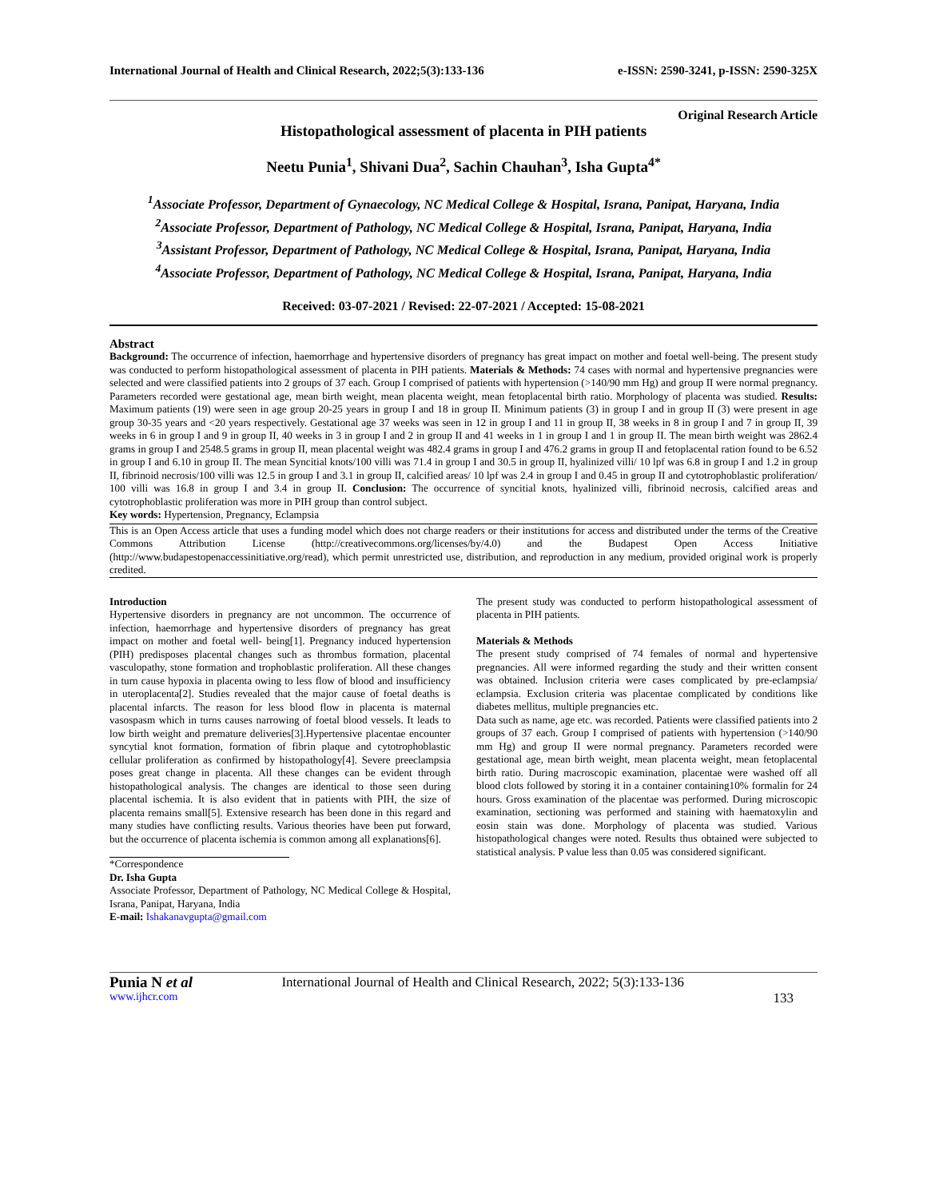International Journal of Health and Clinical Research, 2022;5(3):133-136 e-ISSN: 2590-3241, p-ISSN: 2590-325X
Original Research Article
Histopathological assessment of placenta in PIH patients
Neetu Punia<sup>1</sup>, Shivani Dua<sup>2</sup>, Sachin Chauhan<sup>3</sup>, Isha Gupta<sup>4*</sup>
<sup>1</sup> Associate Professor, Department of Gynaecology, NC Medical College & Hospital, Israna, Panipat, Haryana, India
<sup>2</sup> Associate Professor, Department of Pathology, NC Medical College & Hospital, Israna, Panipat, Haryana, India
<sup>3</sup> Assistant Professor, Department of Pathology, NC Medical College & Hospital, Israna, Panipat, Haryana, India
<sup>4</sup> Associate Professor, Department of Pathology, NC Medical College & Hospital, Israna, Panipat, Haryana, India
Received: 03-07-2021 / Revised: 22-07-2021 / Accepted: 15-08-2021
Abstract
Background: The occurrence of infection, haemorrhage and hypertensive disorders of pregnancy has great impact on mother and foetal well-being. The present study was conducted to perform histopathological assessment of placenta in PIH patients. Materials & Methods: 74 cases with normal and hypertensive pregnancies were selected and were classified patients into 2 groups of 37 each. Group I comprised of patients with hypertension (>140/90 mm Hg) and group II were normal pregnancy. Parameters recorded were gestational age, mean birth weight, mean placenta weight, mean fetoplacental birth ratio. Morphology of placenta was studied. Results: Maximum patients (19) were seen in age group 20-25 years in group I and 18 in group II. Minimum patients (3) in group I and in group II (3) were present in age group 30-35 years and <20 years respectively. Gestational age 37 weeks was seen in 12 in group I and 11 in group II, 38 weeks in 8 in group I and 7 in group II, 39 weeks in 6 in group I and 9 in group II, 40 weeks in 3 in group I and 2 in group II and 41 weeks in 1 in group I and 1 in group II. The mean birth weight was 2862.4 grams in group I and 2548.5 grams in group II, mean placental weight was 482.4 grams in group I and 476.2 grams in group II and fetoplacental ration found to be 6.52 in group I and 6.10 in group II. The mean Syncitial knots/100 villi was 71.4 in group I and 30.5 in group II, hyalinized villi/ 10 lpf was 6.8 in group I and 1.2 in group II, fibrinoid necrosis/100 villi was 12.5 in group I and 3.1 in group II, calcified areas/ 10 lpf was 2.4 in group I and 0.45 in group II and cytotrophoblastic proliferation/ 100 villi was 16.8 in group I and 3.4 in group II. Conclusion: The occurrence of syncitial knots, hyalinized villi, fibrinoid necrosis, calcified areas and cytotrophoblastic proliferation was more in PIH group than control subject.
Key words: Hypertension, Pregnancy, Eclampsia
This is an Open Access article that uses a funding model which does not charge readers or their institutions for access and distributed under the terms of the Creative Commons Attribution License (http://creativecommons.org/licenses/by/4.0) and the Budapest Open Access Initiative (http://www.budapestopenaccessinitiative.org/read), which permit unrestricted use, distribution, and reproduction in any medium, provided original work is properly credited.
Introduction
Hypertensive disorders in pregnancy are not uncommon. The occurrence of infection, haemorrhage and hypertensive disorders of pregnancy has great impact on mother and foetal well- being[1]. Pregnancy induced hypertension (PIH) predisposes placental changes such as thrombus formation, placental vasculopathy, stone formation and trophoblastic proliferation. All these changes in turn cause hypoxia in placenta owing to less flow of blood and insufficiency in uteroplacenta[2]. Studies revealed that the major cause of foetal deaths is placental infarcts. The reason for less blood flow in placenta is maternal vasospasm which in turns causes narrowing of foetal blood vessels. It leads to low birth weight and premature deliveries[3].Hypertensive placentae encounter syncytial knot formation, formation of fibrin plaque and cytotrophoblastic cellular proliferation as confirmed by histopathology[4]. Severe preeclampsia poses great change in placenta. All these changes can be evident through histopathological analysis. The changes are identical to those seen during placental ischemia. It is also evident that in patients with PIH, the size of placenta remains small[5]. Extensive research has been done in this regard and many studies have conflicting results. Various theories have been put forward, but the occurrence of placenta ischemia is common among all explanations[6].
*Correspondence
Dr. Isha Gupta
Associate Professor, Department of Pathology, NC Medical College & Hospital, Israna, Panipat, Haryana, India
E-mail: Ishakanavgupta@gmail.com
The present study was conducted to perform histopathological assessment of placenta in PIH patients.
Materials & Methods
The present study comprised of 74 females of normal and hypertensive pregnancies. All were informed regarding the study and their written consent was obtained. Inclusion criteria were cases complicated by pre-eclampsia/ eclampsia. Exclusion criteria was placentae complicated by conditions like diabetes mellitus, multiple pregnancies etc.
Data such as name, age etc. was recorded. Patients were classified patients into 2 groups of 37 each. Group I comprised of patients with hypertension (>140/90 mm Hg) and group II were normal pregnancy. Parameters recorded were gestational age, mean birth weight, mean placenta weight, mean fetoplacental birth ratio. During macroscopic examination, placentae were washed off all blood clots followed by storing it in a container containing10% formalin for 24 hours. Gross examination of the placentae was performed. During microscopic examination, sectioning was performed and staining with haematoxylin and eosin stain was done. Morphology of placenta was studied. Various histopathological changes were noted. Results thus obtained were subjected to statistical analysis. P value less than 0.05 was considered significant.
Punia N et al
www.ijhcr.com
International Journal of Health and Clinical Research, 2022; 5(3):133-136
133